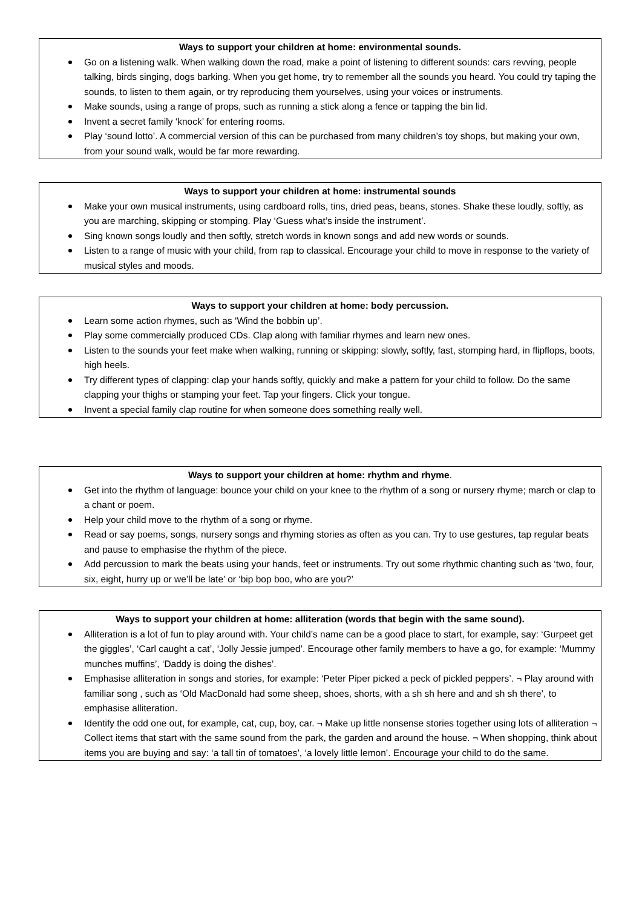Ways to support your children at home: environmental sounds.
Go on a listening walk. When walking down the road, make a point of listening to different sounds: cars revving, people talking, birds singing, dogs barking. When you get home, try to remember all the sounds you heard. You could try taping the sounds, to listen to them again, or try reproducing them yourselves, using your voices or instruments.
Make sounds, using a range of props, such as running a stick along a fence or tapping the bin lid.
Invent a secret family ‘knock’ for entering rooms.
Play ‘sound lotto’. A commercial version of this can be purchased from many children’s toy shops, but making your own, from your sound walk, would be far more rewarding.
Ways to support your children at home: instrumental sounds
Make your own musical instruments, using cardboard rolls, tins, dried peas, beans, stones. Shake these loudly, softly, as you are marching, skipping or stomping. Play ‘Guess what’s inside the instrument’.
Sing known songs loudly and then softly, stretch words in known songs and add new words or sounds.
Listen to a range of music with your child, from rap to classical. Encourage your child to move in response to the variety of musical styles and moods.
Ways to support your children at home: body percussion.
Learn some action rhymes, such as ‘Wind the bobbin up’.
Play some commercially produced CDs. Clap along with familiar rhymes and learn new ones.
Listen to the sounds your feet make when walking, running or skipping: slowly, softly, fast, stomping hard, in flipflops, boots, high heels.
Try different types of clapping: clap your hands softly, quickly and make a pattern for your child to follow. Do the same clapping your thighs or stamping your feet. Tap your fingers. Click your tongue.
Invent a special family clap routine for when someone does something really well.
Ways to support your children at home: rhythm and rhyme.
Get into the rhythm of language: bounce your child on your knee to the rhythm of a song or nursery rhyme; march or clap to a chant or poem.
Help your child move to the rhythm of a song or rhyme.
Read or say poems, songs, nursery songs and rhyming stories as often as you can. Try to use gestures, tap regular beats and pause to emphasise the rhythm of the piece.
Add percussion to mark the beats using your hands, feet or instruments. Try out some rhythmic chanting such as ‘two, four, six, eight, hurry up or we’ll be late’ or ‘bip bop boo, who are you?’
Ways to support your children at home: alliteration (words that begin with the same sound).
Alliteration is a lot of fun to play around with. Your child’s name can be a good place to start, for example, say: ‘Gurpeet get the giggles’, ‘Carl caught a cat’, ‘Jolly Jessie jumped’. Encourage other family members to have a go, for example: ‘Mummy munches muffins’, ‘Daddy is doing the dishes’.
Emphasise alliteration in songs and stories, for example: ‘Peter Piper picked a peck of pickled peppers’. ¬ Play around with familiar song , such as ‘Old MacDonald had some sheep, shoes, shorts, with a sh sh here and and sh sh there’, to emphasise alliteration.
Identify the odd one out, for example, cat, cup, boy, car. ¬ Make up little nonsense stories together using lots of alliteration ¬ Collect items that start with the same sound from the park, the garden and around the house. ¬ When shopping, think about items you are buying and say: ‘a tall tin of tomatoes’, ‘a lovely little lemon’. Encourage your child to do the same.